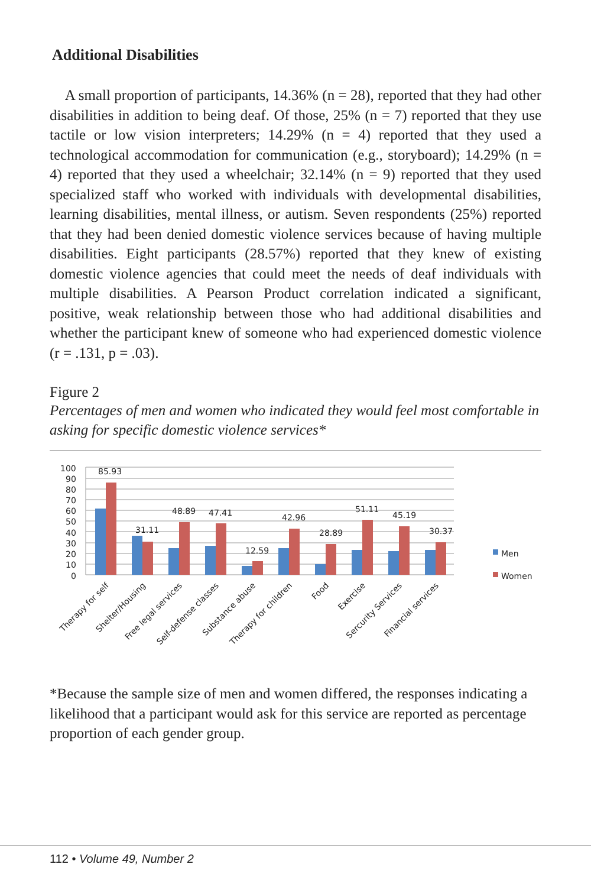Additional Disabilities
A small proportion of participants, 14.36% (n = 28), reported that they had other disabilities in addition to being deaf. Of those, 25% (n = 7) reported that they use tactile or low vision interpreters; 14.29% (n = 4) reported that they used a technological accommodation for communication (e.g., storyboard); 14.29% (n = 4) reported that they used a wheelchair; 32.14% (n = 9) reported that they used specialized staff who worked with individuals with developmental disabilities, learning disabilities, mental illness, or autism. Seven respondents (25%) reported that they had been denied domestic violence services because of having multiple disabilities. Eight participants (28.57%) reported that they knew of existing domestic violence agencies that could meet the needs of deaf individuals with multiple disabilities. A Pearson Product correlation indicated a significant, positive, weak relationship between those who had additional disabilities and whether the participant knew of someone who had experienced domestic violence (r = .131, p = .03).
Figure 2
Percentages of men and women who indicated they would feel most comfortable in asking for specific domestic violence services*
100
90
80
70
60
50
40
30
20
10
0
85.93
31.11
48.89
47.41
12.59
42.96
28.89
51.11
45.19
30.37
Men
Women
Therapy for self
Shelter/Housing
Free legal services
Self-defense classes
Substance abuse
Therapy for children
Food
Exercise
Sercurity Services
Financial services
*Because the sample size of men and women differed, the responses indicating a likelihood that a participant would ask for this service are reported as percentage proportion of each gender group.
112 • Volume 49, Number 2